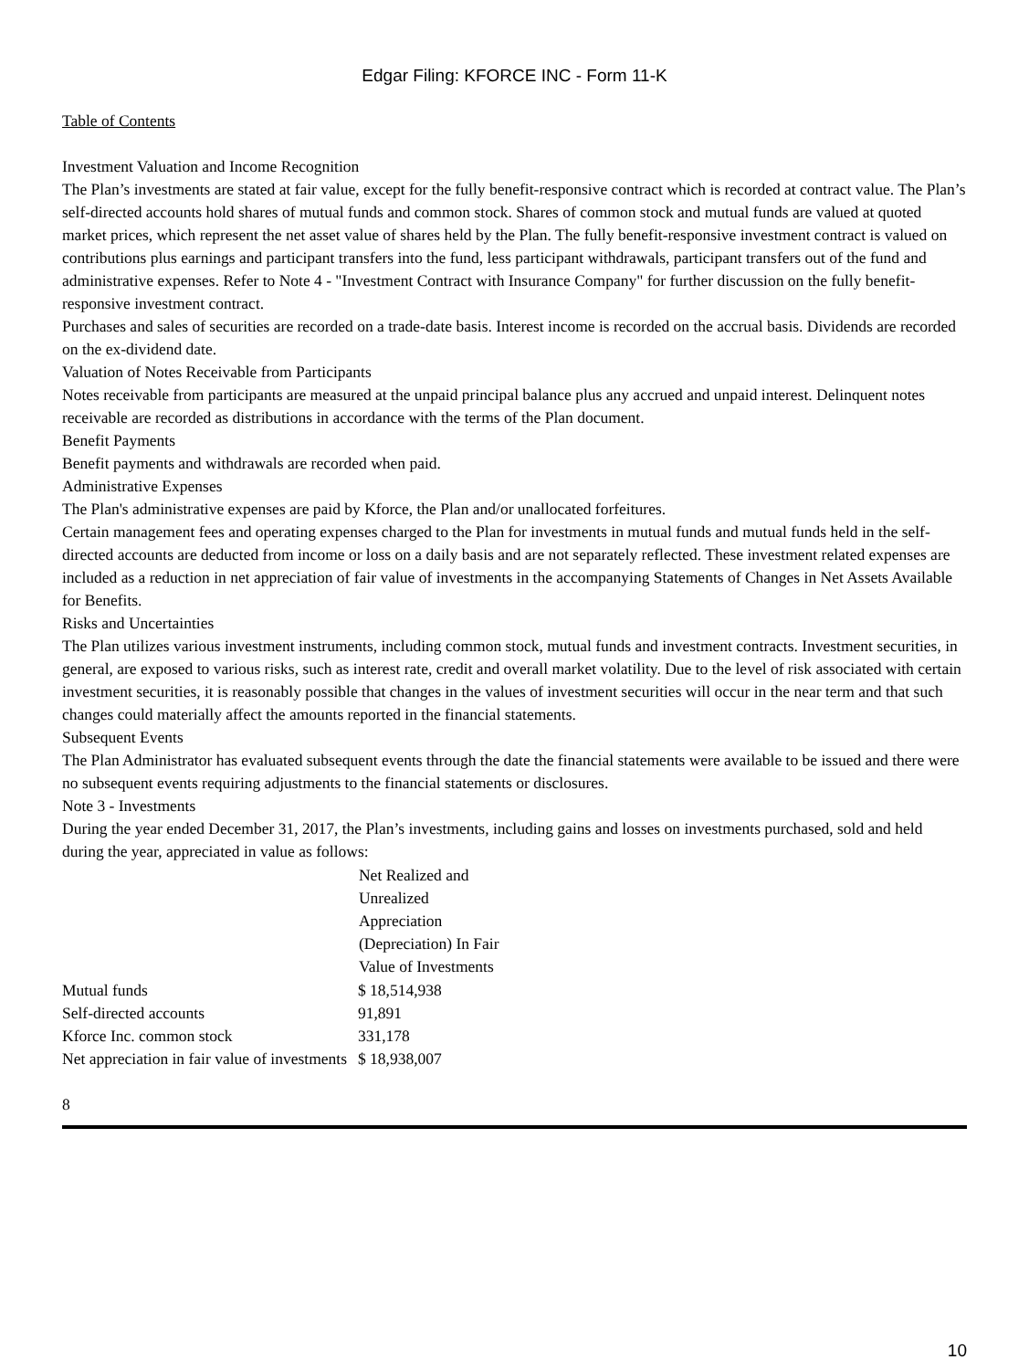Edgar Filing: KFORCE INC - Form 11-K
Table of Contents
Investment Valuation and Income Recognition
The Plan’s investments are stated at fair value, except for the fully benefit-responsive contract which is recorded at contract value. The Plan’s self-directed accounts hold shares of mutual funds and common stock. Shares of common stock and mutual funds are valued at quoted market prices, which represent the net asset value of shares held by the Plan. The fully benefit-responsive investment contract is valued on contributions plus earnings and participant transfers into the fund, less participant withdrawals, participant transfers out of the fund and administrative expenses. Refer to Note 4 - "Investment Contract with Insurance Company" for further discussion on the fully benefit-responsive investment contract.
Purchases and sales of securities are recorded on a trade-date basis. Interest income is recorded on the accrual basis. Dividends are recorded on the ex-dividend date.
Valuation of Notes Receivable from Participants
Notes receivable from participants are measured at the unpaid principal balance plus any accrued and unpaid interest. Delinquent notes receivable are recorded as distributions in accordance with the terms of the Plan document.
Benefit Payments
Benefit payments and withdrawals are recorded when paid.
Administrative Expenses
The Plan's administrative expenses are paid by Kforce, the Plan and/or unallocated forfeitures.
Certain management fees and operating expenses charged to the Plan for investments in mutual funds and mutual funds held in the self-directed accounts are deducted from income or loss on a daily basis and are not separately reflected. These investment related expenses are included as a reduction in net appreciation of fair value of investments in the accompanying Statements of Changes in Net Assets Available for Benefits.
Risks and Uncertainties
The Plan utilizes various investment instruments, including common stock, mutual funds and investment contracts. Investment securities, in general, are exposed to various risks, such as interest rate, credit and overall market volatility. Due to the level of risk associated with certain investment securities, it is reasonably possible that changes in the values of investment securities will occur in the near term and that such changes could materially affect the amounts reported in the financial statements.
Subsequent Events
The Plan Administrator has evaluated subsequent events through the date the financial statements were available to be issued and there were no subsequent events requiring adjustments to the financial statements or disclosures.
Note 3 - Investments
During the year ended December 31, 2017, the Plan’s investments, including gains and losses on investments purchased, sold and held during the year, appreciated in value as follows:
| | Net Realized and Unrealized Appreciation (Depreciation) In Fair Value of Investments |
| --- | --- |
| Mutual funds | $ 18,514,938 |
| Self-directed accounts | 91,891 |
| Kforce Inc. common stock | 331,178 |
| Net appreciation in fair value of investments | $ 18,938,007 |
8
10